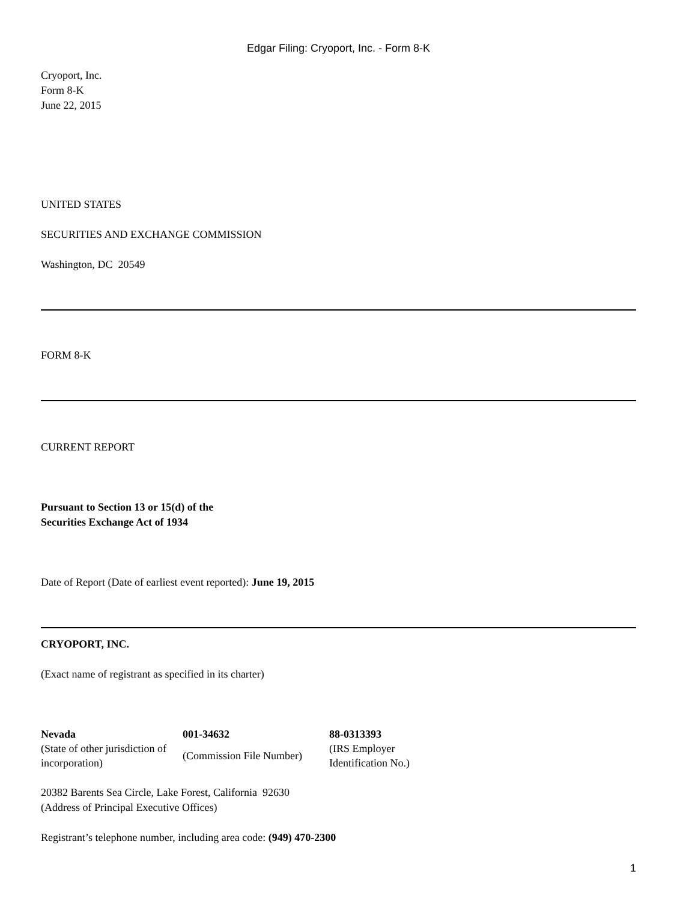Edgar Filing: Cryoport, Inc. - Form 8-K
Cryoport, Inc.
Form 8-K
June 22, 2015
UNITED STATES
SECURITIES AND EXCHANGE COMMISSION
Washington, DC 20549
FORM 8-K
CURRENT REPORT
Pursuant to Section 13 or 15(d) of the
Securities Exchange Act of 1934
Date of Report (Date of earliest event reported): June 19, 2015
CRYOPORT, INC.
(Exact name of registrant as specified in its charter)
| Nevada | 001-34632 | 88-0313393 |
| (State of other jurisdiction of incorporation) | (Commission File Number) | (IRS Employer Identification No.) |
20382 Barents Sea Circle, Lake Forest, California 92630
(Address of Principal Executive Offices)
Registrant’s telephone number, including area code: (949) 470-2300
1